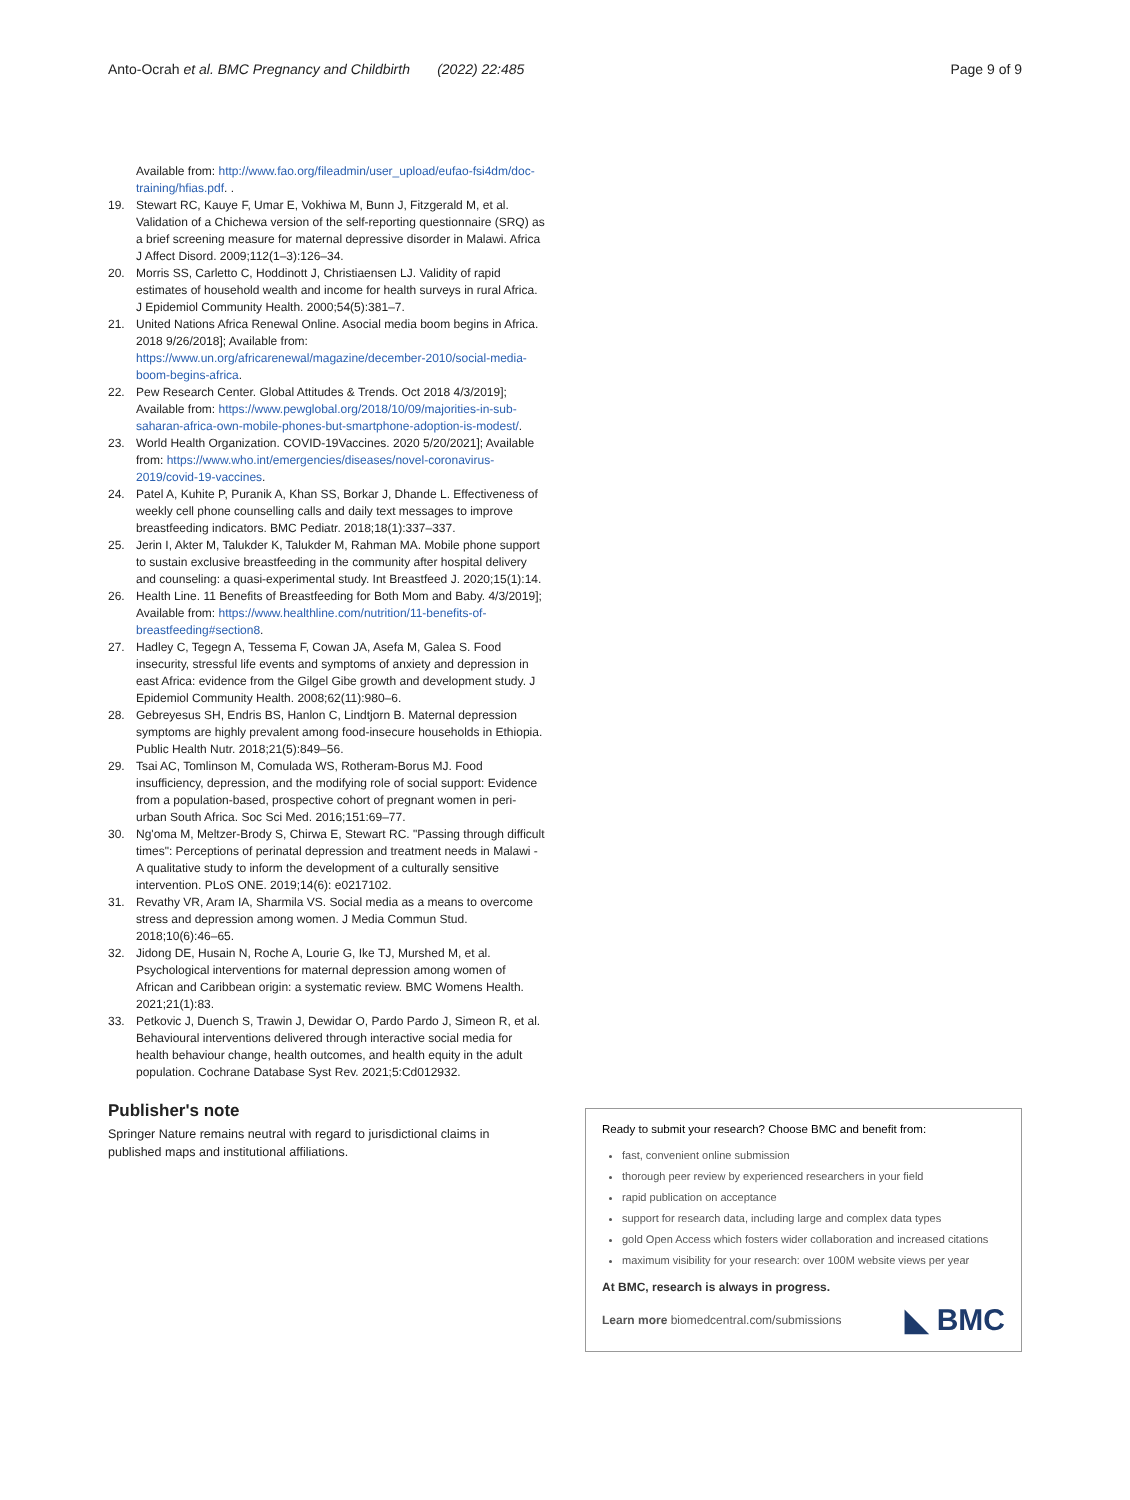Anto-Ocrah et al. BMC Pregnancy and Childbirth (2022) 22:485
Page 9 of 9
Available from: http://www.fao.org/fileadmin/user_upload/eufao-fsi4dm/doc-training/hfias.pdf. .
19. Stewart RC, Kauye F, Umar E, Vokhiwa M, Bunn J, Fitzgerald M, et al. Validation of a Chichewa version of the self-reporting questionnaire (SRQ) as a brief screening measure for maternal depressive disorder in Malawi. Africa J Affect Disord. 2009;112(1–3):126–34.
20. Morris SS, Carletto C, Hoddinott J, Christiaensen LJ. Validity of rapid estimates of household wealth and income for health surveys in rural Africa. J Epidemiol Community Health. 2000;54(5):381–7.
21. United Nations Africa Renewal Online. Asocial media boom begins in Africa. 2018 9/26/2018]; Available from: https://www.un.org/africarenewal/magazine/december-2010/social-media-boom-begins-africa.
22. Pew Research Center. Global Attitudes & Trends. Oct 2018 4/3/2019]; Available from: https://www.pewglobal.org/2018/10/09/majorities-in-sub-saharan-africa-own-mobile-phones-but-smartphone-adoption-is-modest/.
23. World Health Organization. COVID-19Vaccines. 2020 5/20/2021]; Available from: https://www.who.int/emergencies/diseases/novel-coronavirus-2019/covid-19-vaccines.
24. Patel A, Kuhite P, Puranik A, Khan SS, Borkar J, Dhande L. Effectiveness of weekly cell phone counselling calls and daily text messages to improve breastfeeding indicators. BMC Pediatr. 2018;18(1):337–337.
25. Jerin I, Akter M, Talukder K, Talukder M, Rahman MA. Mobile phone support to sustain exclusive breastfeeding in the community after hospital delivery and counseling: a quasi-experimental study. Int Breastfeed J. 2020;15(1):14.
26. Health Line. 11 Benefits of Breastfeeding for Both Mom and Baby. 4/3/2019]; Available from: https://www.healthline.com/nutrition/11-benefits-of-breastfeeding#section8.
27. Hadley C, Tegegn A, Tessema F, Cowan JA, Asefa M, Galea S. Food insecurity, stressful life events and symptoms of anxiety and depression in east Africa: evidence from the Gilgel Gibe growth and development study. J Epidemiol Community Health. 2008;62(11):980–6.
28. Gebreyesus SH, Endris BS, Hanlon C, Lindtjorn B. Maternal depression symptoms are highly prevalent among food-insecure households in Ethiopia. Public Health Nutr. 2018;21(5):849–56.
29. Tsai AC, Tomlinson M, Comulada WS, Rotheram-Borus MJ. Food insufficiency, depression, and the modifying role of social support: Evidence from a population-based, prospective cohort of pregnant women in peri-urban South Africa. Soc Sci Med. 2016;151:69–77.
30. Ng'oma M, Meltzer-Brody S, Chirwa E, Stewart RC. "Passing through difficult times": Perceptions of perinatal depression and treatment needs in Malawi - A qualitative study to inform the development of a culturally sensitive intervention. PLoS ONE. 2019;14(6): e0217102.
31. Revathy VR, Aram IA, Sharmila VS. Social media as a means to overcome stress and depression among women. J Media Commun Stud. 2018;10(6):46–65.
32. Jidong DE, Husain N, Roche A, Lourie G, Ike TJ, Murshed M, et al. Psychological interventions for maternal depression among women of African and Caribbean origin: a systematic review. BMC Womens Health. 2021;21(1):83.
33. Petkovic J, Duench S, Trawin J, Dewidar O, Pardo Pardo J, Simeon R, et al. Behavioural interventions delivered through interactive social media for health behaviour change, health outcomes, and health equity in the adult population. Cochrane Database Syst Rev. 2021;5:Cd012932.
Publisher's note
Springer Nature remains neutral with regard to jurisdictional claims in published maps and institutional affiliations.
Ready to submit your research? Choose BMC and benefit from:
fast, convenient online submission
thorough peer review by experienced researchers in your field
rapid publication on acceptance
support for research data, including large and complex data types
gold Open Access which fosters wider collaboration and increased citations
maximum visibility for your research: over 100M website views per year
At BMC, research is always in progress.
Learn more biomedcentral.com/submissions ◣ BMC